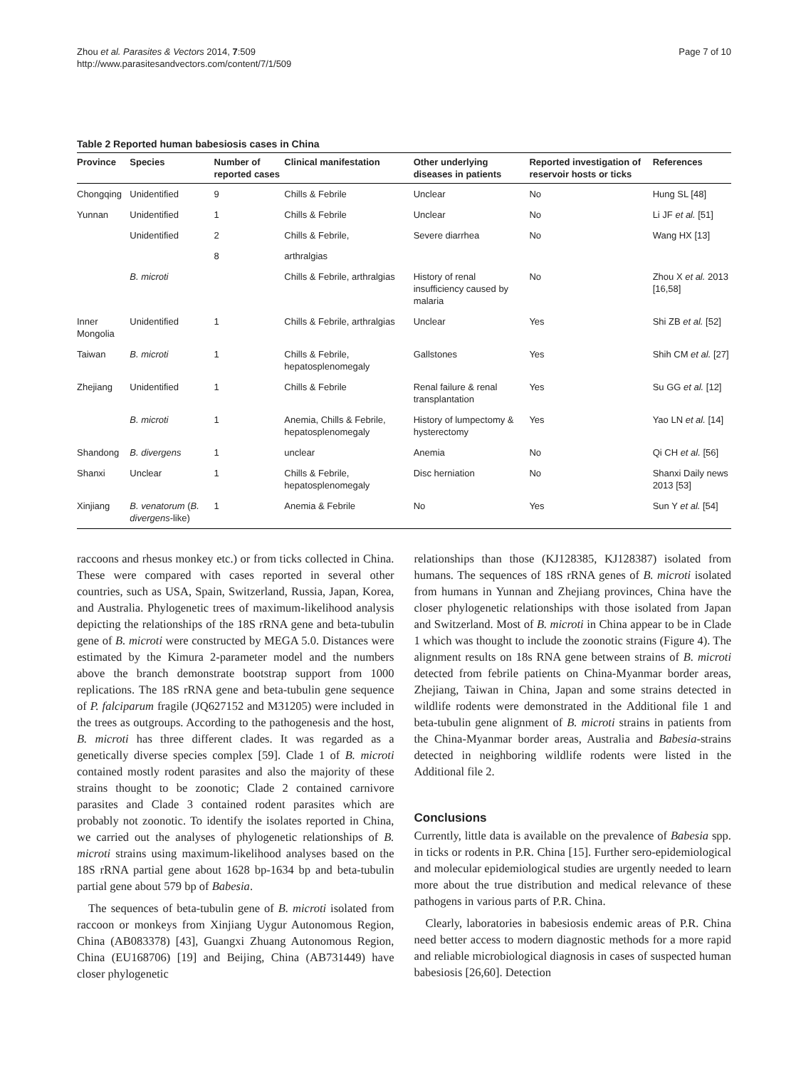Zhou et al. Parasites & Vectors 2014, 7:509
http://www.parasitesandvectors.com/content/7/1/509
Page 7 of 10
Table 2 Reported human babesiosis cases in China
| Province | Species | Number of reported cases | Clinical manifestation | Other underlying diseases in patients | Reported investigation of reservoir hosts or ticks | References |
| --- | --- | --- | --- | --- | --- | --- |
| Chongqing | Unidentified | 9 | Chills & Febrile | Unclear | No | Hung SL [48] |
| Yunnan | Unidentified | 1 | Chills & Febrile | Unclear | No | Li JF et al. [51] |
| | Unidentified | 2 | Chills & Febrile, | Severe diarrhea | No | Wang HX [13] |
| | | 8 | arthralgias | | | |
| | B. microti | | Chills & Febrile, arthralgias | History of renal insufficiency caused by malaria | No | Zhou X et al. 2013 [16,58] |
| Inner Mongolia | Unidentified | 1 | Chills & Febrile, arthralgias | Unclear | Yes | Shi ZB et al. [52] |
| Taiwan | B. microti | 1 | Chills & Febrile, hepatosplenomegaly | Gallstones | Yes | Shih CM et al. [27] |
| Zhejiang | Unidentified | 1 | Chills & Febrile | Renal failure & renal transplantation | Yes | Su GG et al. [12] |
| | B. microti | 1 | Anemia, Chills & Febrile, hepatosplenomegaly | History of lumpectomy & hysterectomy | Yes | Yao LN et al. [14] |
| Shandong | B. divergens | 1 | unclear | Anemia | No | Qi CH et al. [56] |
| Shanxi | Unclear | 1 | Chills & Febrile, hepatosplenomegaly | Disc herniation | No | Shanxi Daily news 2013 [53] |
| Xinjiang | B. venatorum ( B. divergens -like) | 1 | Anemia & Febrile | No | Yes | Sun Y et al. [54] |
raccoons and rhesus monkey etc.) or from ticks collected in China. These were compared with cases reported in several other countries, such as USA, Spain, Switzerland, Russia, Japan, Korea, and Australia. Phylogenetic trees of maximum-likelihood analysis depicting the relationships of the 18S rRNA gene and beta-tubulin gene of B. microti were constructed by MEGA 5.0. Distances were estimated by the Kimura 2-parameter model and the numbers above the branch demonstrate bootstrap support from 1000 replications. The 18S rRNA gene and beta-tubulin gene sequence of P. falciparum fragile (JQ627152 and M31205) were included in the trees as outgroups. According to the pathogenesis and the host, B. microti has three different clades. It was regarded as a genetically diverse species complex [59]. Clade 1 of B. microti contained mostly rodent parasites and also the majority of these strains thought to be zoonotic; Clade 2 contained carnivore parasites and Clade 3 contained rodent parasites which are probably not zoonotic. To identify the isolates reported in China, we carried out the analyses of phylogenetic relationships of B. microti strains using maximum-likelihood analyses based on the 18S rRNA partial gene about 1628 bp-1634 bp and beta-tubulin partial gene about 579 bp of Babesia.
The sequences of beta-tubulin gene of B. microti isolated from raccoon or monkeys from Xinjiang Uygur Autonomous Region, China (AB083378) [43], Guangxi Zhuang Autonomous Region, China (EU168706) [19] and Beijing, China (AB731449) have closer phylogenetic
relationships than those (KJ128385, KJ128387) isolated from humans. The sequences of 18S rRNA genes of B. microti isolated from humans in Yunnan and Zhejiang provinces, China have the closer phylogenetic relationships with those isolated from Japan and Switzerland. Most of B. microti in China appear to be in Clade 1 which was thought to include the zoonotic strains (Figure 4). The alignment results on 18s RNA gene between strains of B. microti detected from febrile patients on China-Myanmar border areas, Zhejiang, Taiwan in China, Japan and some strains detected in wildlife rodents were demonstrated in the Additional file 1 and beta-tubulin gene alignment of B. microti strains in patients from the China-Myanmar border areas, Australia and Babesia-strains detected in neighboring wildlife rodents were listed in the Additional file 2.
Conclusions
Currently, little data is available on the prevalence of Babesia spp. in ticks or rodents in P.R. China [15]. Further sero-epidemiological and molecular epidemiological studies are urgently needed to learn more about the true distribution and medical relevance of these pathogens in various parts of P.R. China.
Clearly, laboratories in babesiosis endemic areas of P.R. China need better access to modern diagnostic methods for a more rapid and reliable microbiological diagnosis in cases of suspected human babesiosis [26,60]. Detection